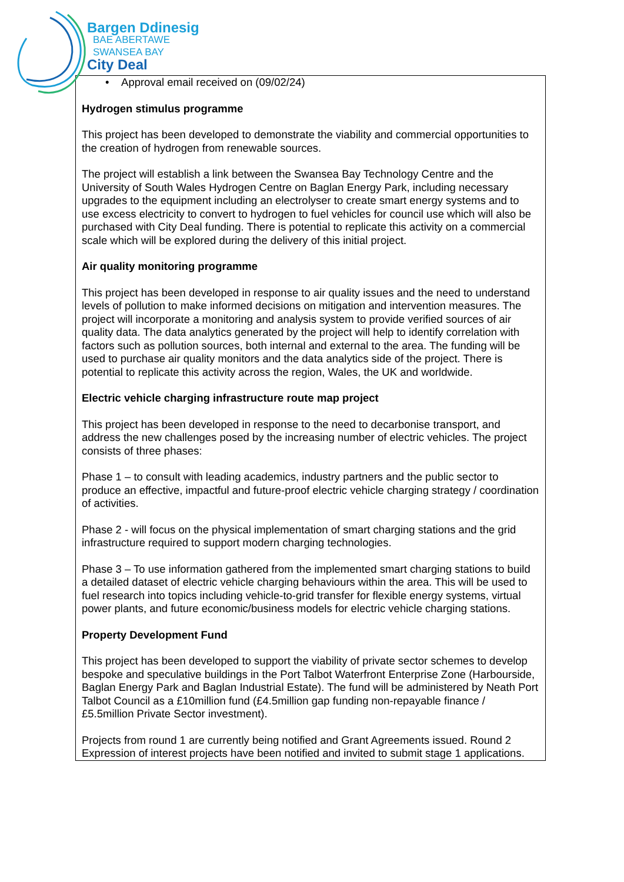Bargen Ddinesig
BAE ABERTAWE
SWANSEA BAY
City Deal
• Approval email received on (09/02/24)
Hydrogen stimulus programme
This project has been developed to demonstrate the viability and commercial opportunities to the creation of hydrogen from renewable sources.
The project will establish a link between the Swansea Bay Technology Centre and the University of South Wales Hydrogen Centre on Baglan Energy Park, including necessary upgrades to the equipment including an electrolyser to create smart energy systems and to use excess electricity to convert to hydrogen to fuel vehicles for council use which will also be purchased with City Deal funding. There is potential to replicate this activity on a commercial scale which will be explored during the delivery of this initial project.
Air quality monitoring programme
This project has been developed in response to air quality issues and the need to understand levels of pollution to make informed decisions on mitigation and intervention measures. The project will incorporate a monitoring and analysis system to provide verified sources of air quality data. The data analytics generated by the project will help to identify correlation with factors such as pollution sources, both internal and external to the area. The funding will be used to purchase air quality monitors and the data analytics side of the project. There is potential to replicate this activity across the region, Wales, the UK and worldwide.
Electric vehicle charging infrastructure route map project
This project has been developed in response to the need to decarbonise transport, and address the new challenges posed by the increasing number of electric vehicles. The project consists of three phases:
Phase 1 – to consult with leading academics, industry partners and the public sector to produce an effective, impactful and future-proof electric vehicle charging strategy / coordination of activities.
Phase 2 - will focus on the physical implementation of smart charging stations and the grid infrastructure required to support modern charging technologies.
Phase 3 – To use information gathered from the implemented smart charging stations to build a detailed dataset of electric vehicle charging behaviours within the area. This will be used to fuel research into topics including vehicle-to-grid transfer for flexible energy systems, virtual power plants, and future economic/business models for electric vehicle charging stations.
Property Development Fund
This project has been developed to support the viability of private sector schemes to develop bespoke and speculative buildings in the Port Talbot Waterfront Enterprise Zone (Harbourside, Baglan Energy Park and Baglan Industrial Estate). The fund will be administered by Neath Port Talbot Council as a £10million fund (£4.5million gap funding non-repayable finance / £5.5million Private Sector investment).
Projects from round 1 are currently being notified and Grant Agreements issued. Round 2 Expression of interest projects have been notified and invited to submit stage 1 applications.